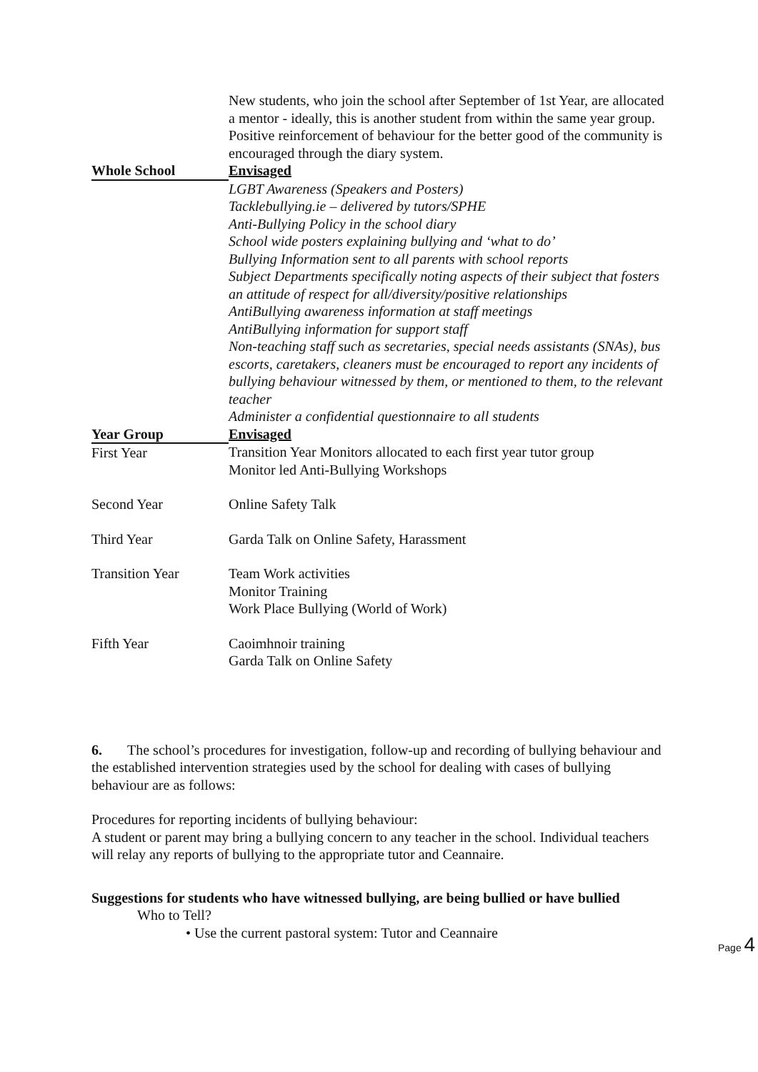| | New students, who join the school after September of 1st Year, are allocated a mentor - ideally, this is another student from within the same year group. Positive reinforcement of behaviour for the better good of the community is encouraged through the diary system. |
| Whole School | Envisaged |
| | LGBT Awareness (Speakers and Posters) Tacklebullying.ie – delivered by tutors/SPHE Anti-Bullying Policy in the school diary School wide posters explaining bullying and ‘what to do’ Bullying Information sent to all parents with school reports Subject Departments specifically noting aspects of their subject that fosters an attitude of respect for all/diversity/positive relationships AntiBullying awareness information at staff meetings AntiBullying information for support staff Non-teaching staff such as secretaries, special needs assistants (SNAs), bus escorts, caretakers, cleaners must be encouraged to report any incidents of bullying behaviour witnessed by them, or mentioned to them, to the relevant teacher Administer a confidential questionnaire to all students |
| Year Group | Envisaged |
| First Year | Transition Year Monitors allocated to each first year tutor group Monitor led Anti-Bullying Workshops |
| Second Year | Online Safety Talk |
| Third Year | Garda Talk on Online Safety, Harassment |
| Transition Year | Team Work activities Monitor Training Work Place Bullying (World of Work) |
| Fifth Year | Caoimhnoir training Garda Talk on Online Safety |
6. The school’s procedures for investigation, follow-up and recording of bullying behaviour and the established intervention strategies used by the school for dealing with cases of bullying behaviour are as follows:
Procedures for reporting incidents of bullying behaviour:
A student or parent may bring a bullying concern to any teacher in the school. Individual teachers will relay any reports of bullying to the appropriate tutor and Ceannaire.
Suggestions for students who have witnessed bullying, are being bullied or have bullied
Who to Tell?
• Use the current pastoral system: Tutor and Ceannaire
Page 4